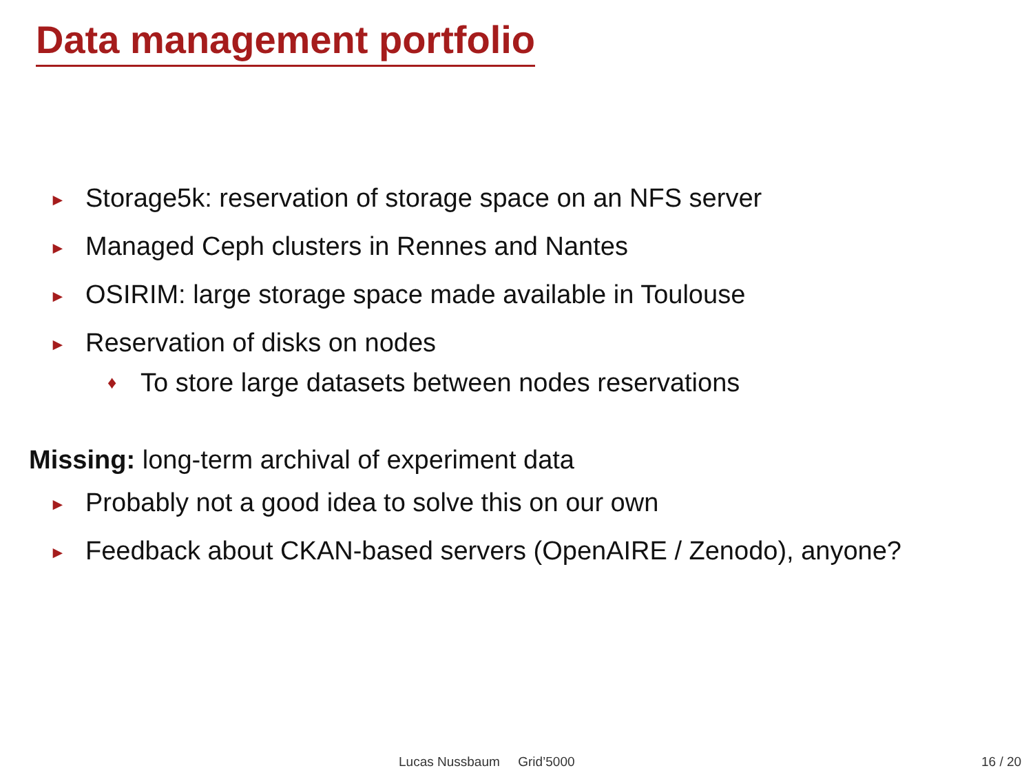Data management portfolio
► Storage5k: reservation of storage space on an NFS server
► Managed Ceph clusters in Rennes and Nantes
► OSIRIM: large storage space made available in Toulouse
► Reservation of disks on nodes
♦ To store large datasets between nodes reservations
Missing: long-term archival of experiment data
► Probably not a good idea to solve this on our own
► Feedback about CKAN-based servers (OpenAIRE / Zenodo), anyone?
Lucas Nussbaum Grid’5000 16 / 20